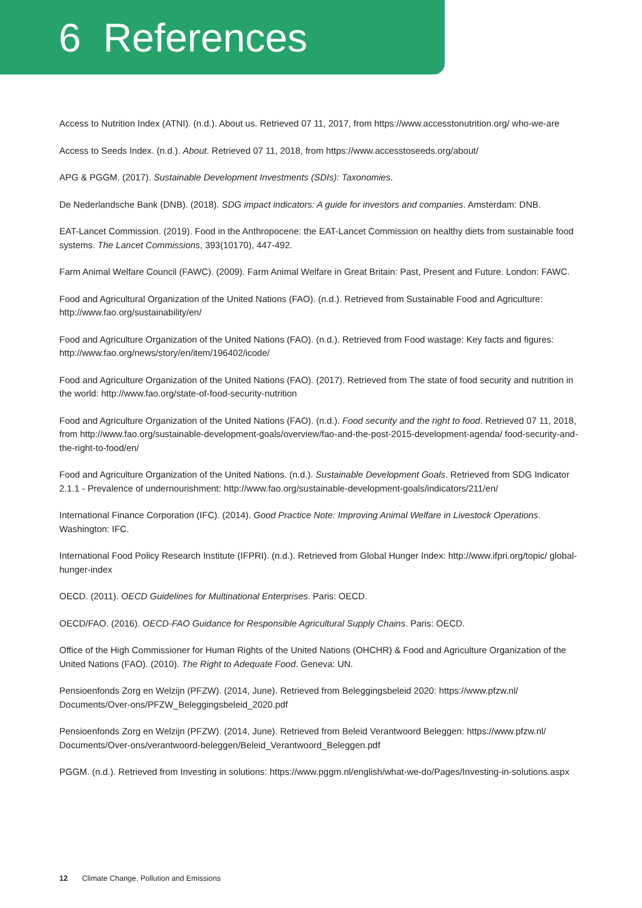6 References
Access to Nutrition Index (ATNI). (n.d.). About us. Retrieved 07 11, 2017, from https://www.accesstonutrition.org/ who-we-are
Access to Seeds Index. (n.d.). About. Retrieved 07 11, 2018, from https://www.accesstoseeds.org/about/
APG & PGGM. (2017). Sustainable Development Investments (SDIs): Taxonomies.
De Nederlandsche Bank (DNB). (2018). SDG impact indicators: A guide for investors and companies. Amsterdam: DNB.
EAT-Lancet Commission. (2019). Food in the Anthropocene: the EAT-Lancet Commission on healthy diets from sustainable food systems. The Lancet Commissions, 393(10170), 447-492.
Farm Animal Welfare Council (FAWC). (2009). Farm Animal Welfare in Great Britain: Past, Present and Future. London: FAWC.
Food and Agricultural Organization of the United Nations (FAO). (n.d.). Retrieved from Sustainable Food and Agriculture: http://www.fao.org/sustainability/en/
Food and Agriculture Organization of the United Nations (FAO). (n.d.). Retrieved from Food wastage: Key facts and figures: http://www.fao.org/news/story/en/item/196402/icode/
Food and Agriculture Organization of the United Nations (FAO). (2017). Retrieved from The state of food security and nutrition in the world: http://www.fao.org/state-of-food-security-nutrition
Food and Agriculture Organization of the United Nations (FAO). (n.d.). Food security and the right to food. Retrieved 07 11, 2018, from http://www.fao.org/sustainable-development-goals/overview/fao-and-the-post-2015-development-agenda/ food-security-and-the-right-to-food/en/
Food and Agriculture Organization of the United Nations. (n.d.). Sustainable Development Goals. Retrieved from SDG Indicator 2.1.1 - Prevalence of undernourishment: http://www.fao.org/sustainable-development-goals/indicators/211/en/
International Finance Corporation (IFC). (2014). Good Practice Note: Improving Animal Welfare in Livestock Operations. Washington: IFC.
International Food Policy Research Institute (IFPRI). (n.d.). Retrieved from Global Hunger Index: http://www.ifpri.org/topic/ global-hunger-index
OECD. (2011). OECD Guidelines for Multinational Enterprises. Paris: OECD.
OECD/FAO. (2016). OECD-FAO Guidance for Responsible Agricultural Supply Chains. Paris: OECD.
Office of the High Commissioner for Human Rights of the United Nations (OHCHR) & Food and Agriculture Organization of the United Nations (FAO). (2010). The Right to Adequate Food. Geneva: UN.
Pensioenfonds Zorg en Welzijn (PFZW). (2014, June). Retrieved from Beleggingsbeleid 2020: https://www.pfzw.nl/ Documents/Over-ons/PFZW_Beleggingsbeleid_2020.pdf
Pensioenfonds Zorg en Welzijn (PFZW). (2014, June). Retrieved from Beleid Verantwoord Beleggen: https://www.pfzw.nl/ Documents/Over-ons/verantwoord-beleggen/Beleid_Verantwoord_Beleggen.pdf
PGGM. (n.d.). Retrieved from Investing in solutions: https://www.pggm.nl/english/what-we-do/Pages/Investing-in-solutions.aspx
12 Climate Change, Pollution and Emissions